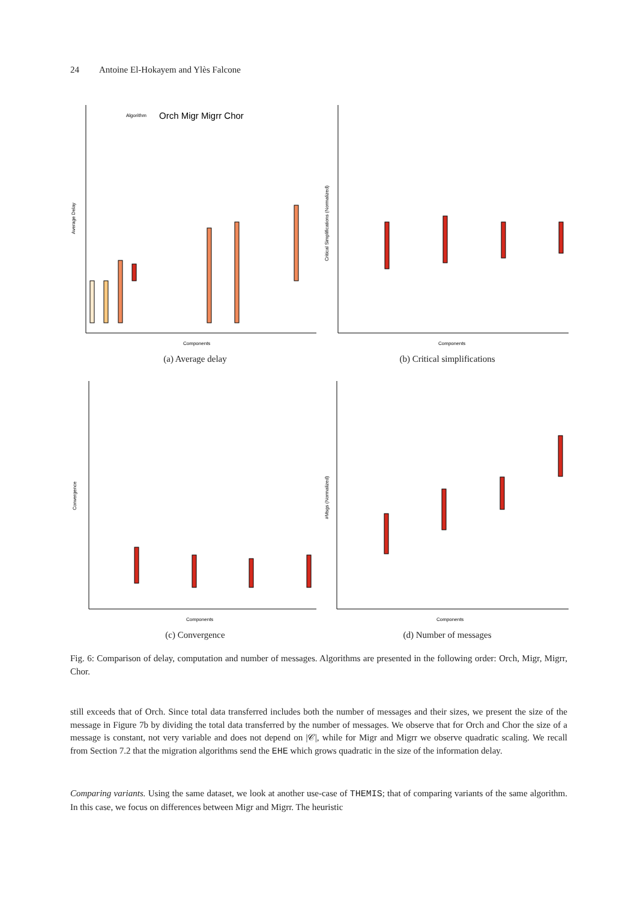24 Antoine El-Hokayem and Ylès Falcone
Average Delay
Algorithm
Orch Migr Migrr Chor
Components
(a) Average delay
Critical Simplifications (Normalized)
Components
(b) Critical simplifications
Convergence
Components
(c) Convergence
#Msgs (Normalized)
Components
(d) Number of messages
Fig. 6: Comparison of delay, computation and number of messages. Algorithms are presented in the following order: Orch, Migr, Migrr, Chor.
still exceeds that of Orch. Since total data transferred includes both the number of messages and their sizes, we present the size of the message in Figure 7b by dividing the total data transferred by the number of messages. We observe that for Orch and Chor the size of a message is constant, not very variable and does not depend on |𝒞|, while for Migr and Migrr we observe quadratic scaling. We recall from Section 7.2 that the migration algorithms send the EHE which grows quadratic in the size of the information delay.
Comparing variants. Using the same dataset, we look at another use-case of THEMIS; that of comparing variants of the same algorithm. In this case, we focus on differences between Migr and Migrr. The heuristic